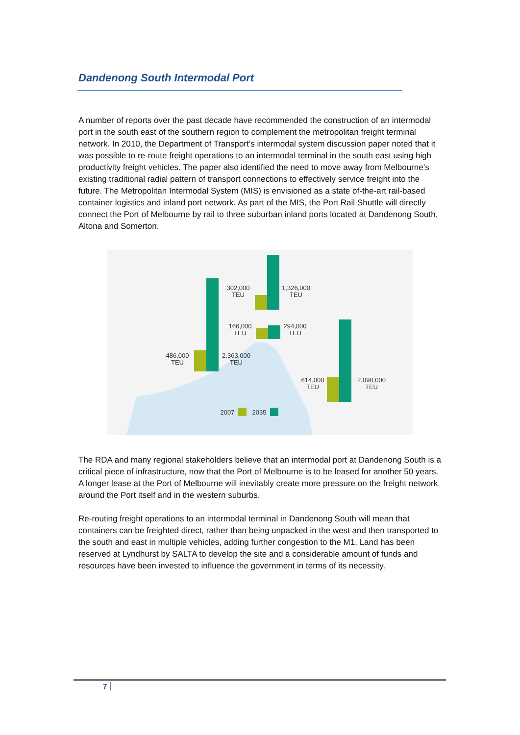Dandenong South Intermodal Port
A number of reports over the past decade have recommended the construction of an intermodal port in the south east of the southern region to complement the metropolitan freight terminal network. In 2010, the Department of Transport’s intermodal system discussion paper noted that it was possible to re-route freight operations to an intermodal terminal in the south east using high productivity freight vehicles. The paper also identified the need to move away from Melbourne’s existing traditional radial pattern of transport connections to effectively service freight into the future. The Metropolitan Intermodal System (MIS) is envisioned as a state of-the-art rail-based container logistics and inland port network. As part of the MIS, the Port Rail Shuttle will directly connect the Port of Melbourne by rail to three suburban inland ports located at Dandenong South, Altona and Somerton.
302,000
TEU
1,326,000
TEU
166,000
TEU
294,000
TEU
486,000
TEU
2,363,000
TEU
614,000
TEU
2,090,000
TEU
2007
2035
The RDA and many regional stakeholders believe that an intermodal port at Dandenong South is a critical piece of infrastructure, now that the Port of Melbourne is to be leased for another 50 years. A longer lease at the Port of Melbourne will inevitably create more pressure on the freight network around the Port itself and in the western suburbs.
Re-routing freight operations to an intermodal terminal in Dandenong South will mean that containers can be freighted direct, rather than being unpacked in the west and then transported to the south and east in multiple vehicles, adding further congestion to the M1. Land has been reserved at Lyndhurst by SALTA to develop the site and a considerable amount of funds and resources have been invested to influence the government in terms of its necessity.
7